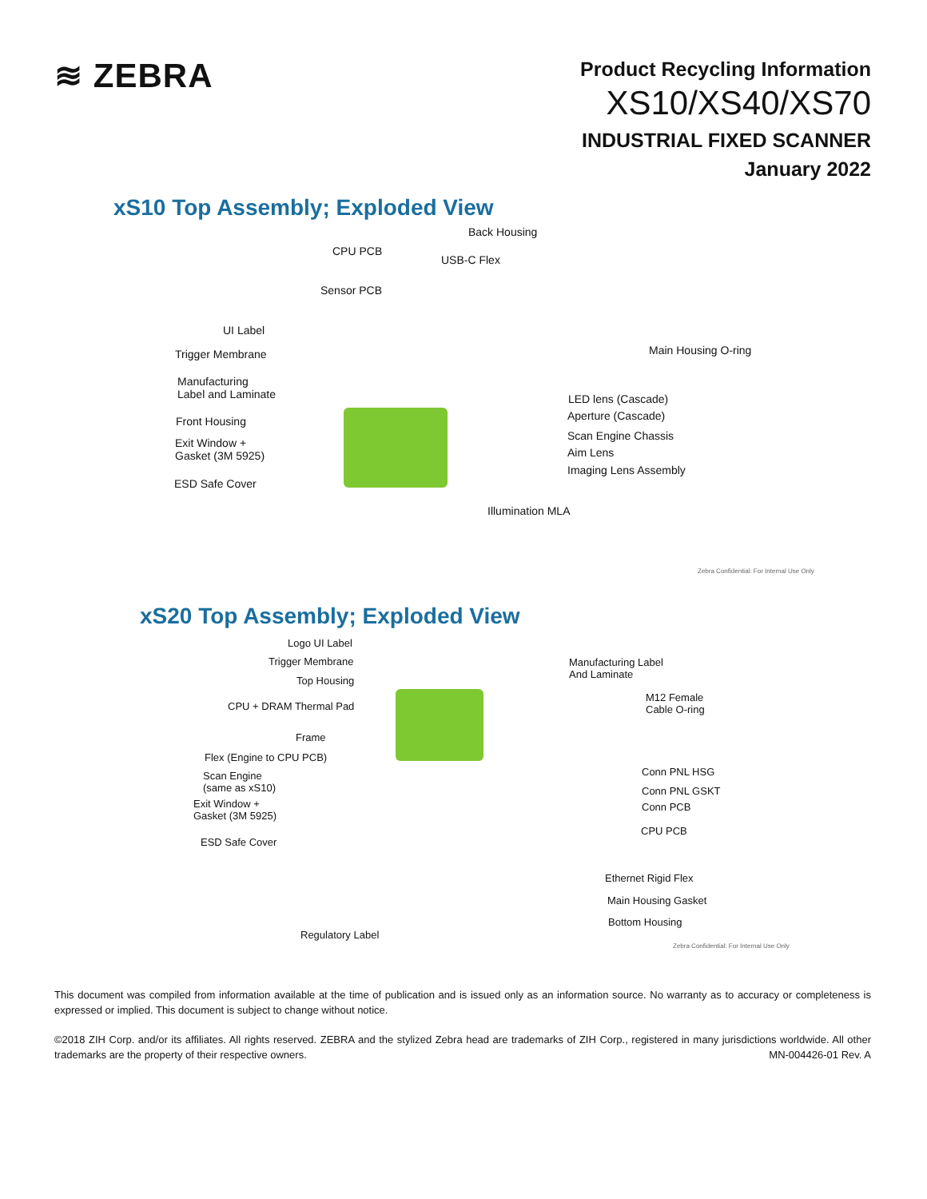≋ ZEBRA
Product Recycling Information
XS10/XS40/XS70
INDUSTRIAL FIXED SCANNER
January 2022
xS10 Top Assembly; Exploded View
Back Housing
CPU PCB
USB-C Flex
Sensor PCB
UI Label
Main Housing O-ring Trigger Membrane
Manufacturing
Label and Laminate LED lens (Cascade)
Aperture (Cascade) Front Housing
Scan Engine Chassis
Exit Window +
Gasket (3M 5925) Aim Lens
Imaging Lens Assembly
ESD Safe Cover
Illumination MLA
Zebra Confidential: For Internal Use Only
xS20 Top Assembly; Exploded View
Logo UI Label
Trigger Membrane Manufacturing Label
And Laminate Top Housing
M12 Female
Cable O-ring CPU + DRAM Thermal Pad
Frame
Flex (Engine to CPU PCB)
Conn PNL HSG Scan Engine
(same as xS10) Conn PNL GSKT
Exit Window +
Gasket (3M 5925)
Conn PCB
CPU PCB
ESD Safe Cover
Ethernet Rigid Flex
Main Housing Gasket
Bottom Housing
Regulatory Label
Zebra Confidential: For Internal Use Only
This document was compiled from information available at the time of publication and is issued only as an information source. No warranty as to accuracy or completeness is expressed or implied. This document is subject to change without notice.
©2018 ZIH Corp. and/or its affiliates. All rights reserved. ZEBRA and the stylized Zebra head are trademarks of ZIH Corp., registered in many jurisdictions worldwide. All other trademarks are the property of their respective owners. MN-004426-01 Rev. A